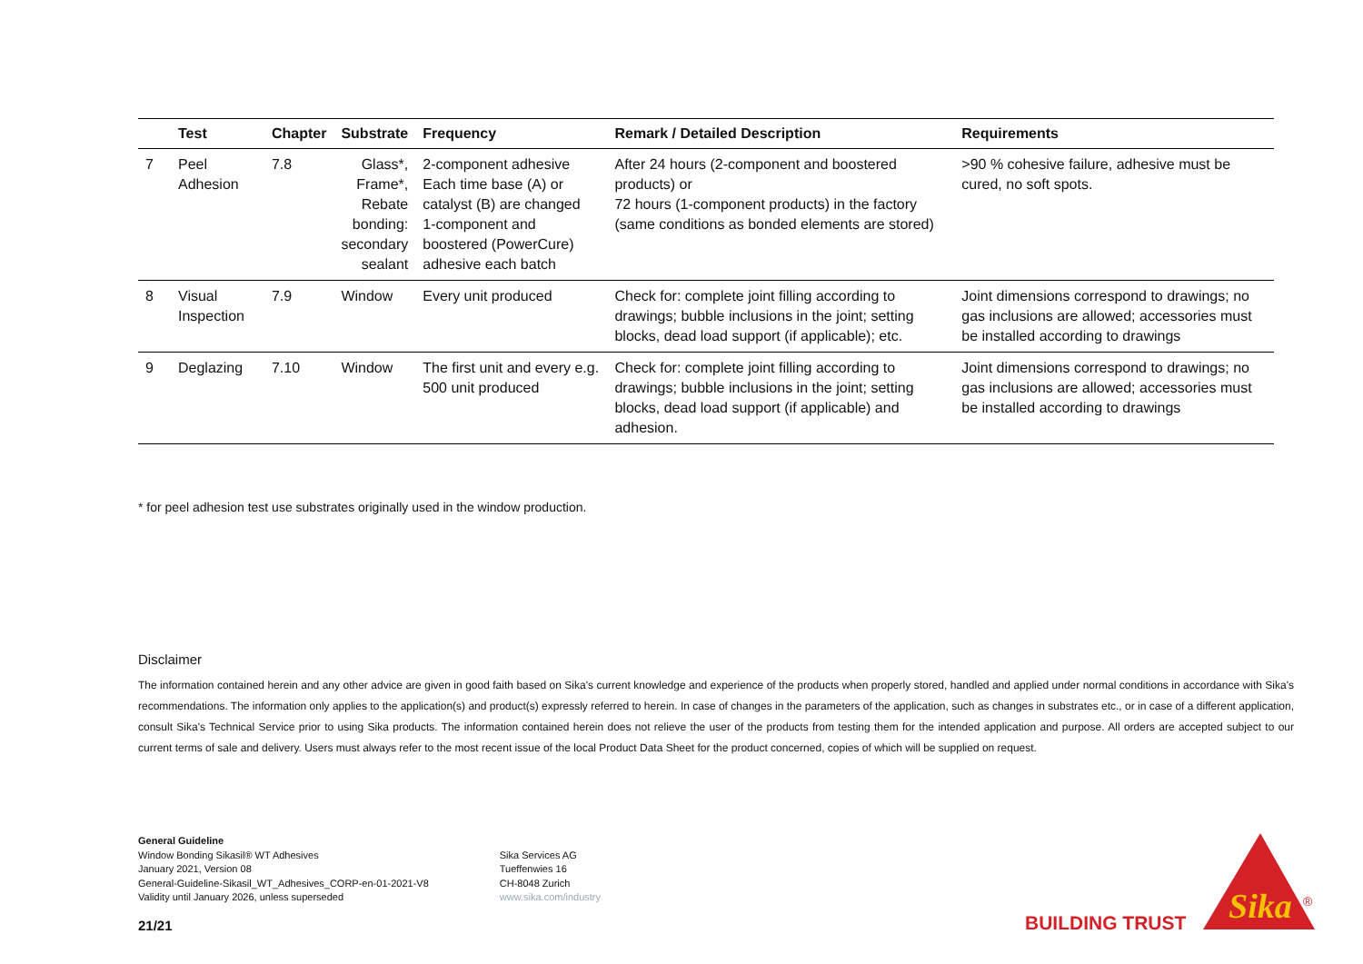| | Test | Chapter | Substrate | Frequency | Remark / Detailed Description | Requirements |
| --- | --- | --- | --- | --- | --- | --- |
| 7 | Peel Adhesion | 7.8 | Glass*, Frame*, Rebate bonding: secondary sealant | 2-component adhesive Each time base (A) or catalyst (B) are changed 1-component and boostered (PowerCure) adhesive each batch | After 24 hours (2-component and boostered products) or 72 hours (1-component products) in the factory (same conditions as bonded elements are stored) | >90 % cohesive failure, adhesive must be cured, no soft spots. |
| 8 | Visual Inspection | 7.9 | Window | Every unit produced | Check for: complete joint filling according to drawings; bubble inclusions in the joint; setting blocks, dead load support (if applicable); etc. | Joint dimensions correspond to drawings; no gas inclusions are allowed; accessories must be installed according to drawings |
| 9 | Deglazing | 7.10 | Window | The first unit and every e.g. 500 unit produced | Check for: complete joint filling according to drawings; bubble inclusions in the joint; setting blocks, dead load support (if applicable) and adhesion. | Joint dimensions correspond to drawings; no gas inclusions are allowed; accessories must be installed according to drawings |
* for peel adhesion test use substrates originally used in the window production.
Disclaimer
The information contained herein and any other advice are given in good faith based on Sika's current knowledge and experience of the products when properly stored, handled and applied under normal conditions in accordance with Sika's recommendations. The information only applies to the application(s) and product(s) expressly referred to herein. In case of changes in the parameters of the application, such as changes in substrates etc., or in case of a different application, consult Sika's Technical Service prior to using Sika products. The information contained herein does not relieve the user of the products from testing them for the intended application and purpose. All orders are accepted subject to our current terms of sale and delivery. Users must always refer to the most recent issue of the local Product Data Sheet for the product concerned, copies of which will be supplied on request.
General Guideline
Window Bonding Sikasil® WT Adhesives
January 2021, Version 08
General-Guideline-Sikasil_WT_Adhesives_CORP-en-01-2021-V8
Validity until January 2026, unless superseded
Sika Services AG
Tueffenwies 16
CH-8048 Zurich
www.sika.com/industry
21/21 BUILDING TRUST
Sika
®